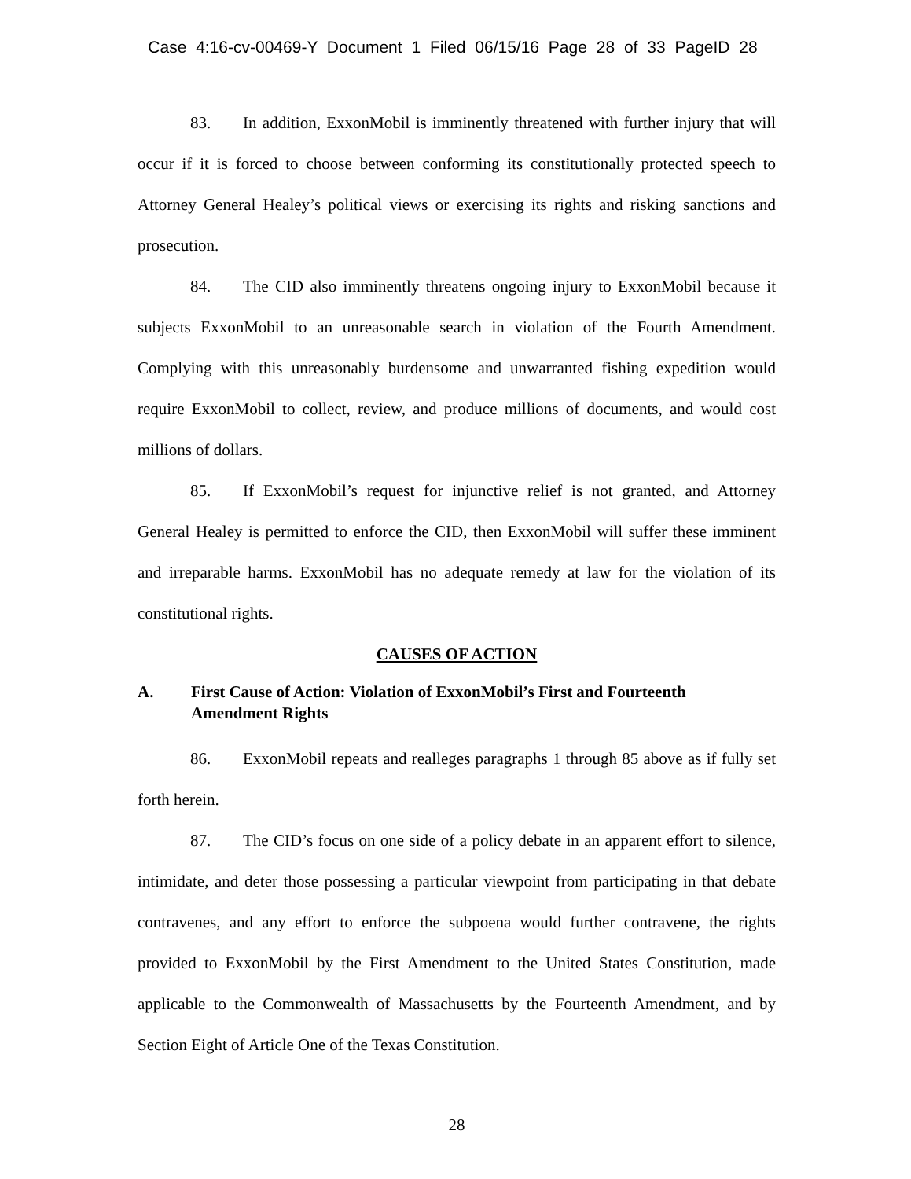Case 4:16-cv-00469-Y Document 1 Filed 06/15/16 Page 28 of 33 PageID 28
83. In addition, ExxonMobil is imminently threatened with further injury that will occur if it is forced to choose between conforming its constitutionally protected speech to Attorney General Healey’s political views or exercising its rights and risking sanctions and prosecution.
84. The CID also imminently threatens ongoing injury to ExxonMobil because it subjects ExxonMobil to an unreasonable search in violation of the Fourth Amendment. Complying with this unreasonably burdensome and unwarranted fishing expedition would require ExxonMobil to collect, review, and produce millions of documents, and would cost millions of dollars.
85. If ExxonMobil’s request for injunctive relief is not granted, and Attorney General Healey is permitted to enforce the CID, then ExxonMobil will suffer these imminent and irreparable harms. ExxonMobil has no adequate remedy at law for the violation of its constitutional rights.
CAUSES OF ACTION
A. First Cause of Action: Violation of ExxonMobil’s First and Fourteenth Amendment Rights
86. ExxonMobil repeats and realleges paragraphs 1 through 85 above as if fully set forth herein.
87. The CID’s focus on one side of a policy debate in an apparent effort to silence, intimidate, and deter those possessing a particular viewpoint from participating in that debate contravenes, and any effort to enforce the subpoena would further contravene, the rights provided to ExxonMobil by the First Amendment to the United States Constitution, made applicable to the Commonwealth of Massachusetts by the Fourteenth Amendment, and by Section Eight of Article One of the Texas Constitution.
28